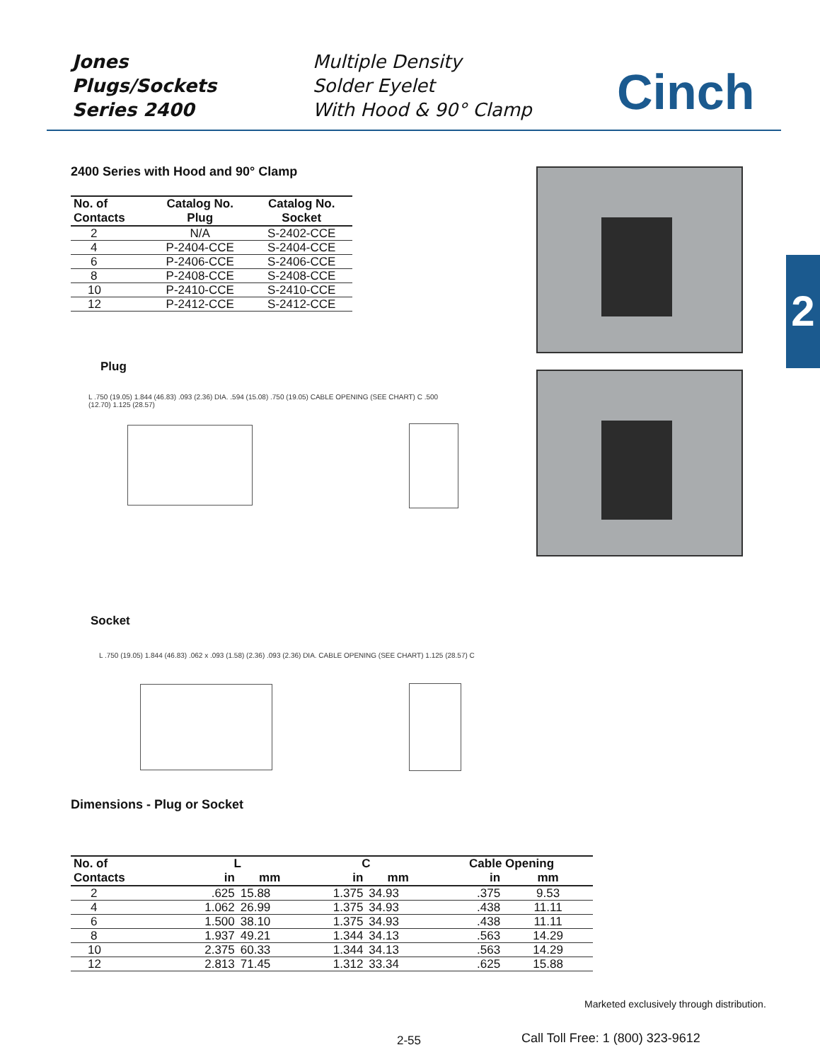Jones
Plugs/Sockets
Series 2400
Multiple Density
Solder Eyelet
With Hood & 90° Clamp
Cinch
2400 Series with Hood and 90° Clamp
| No. of Contacts | Catalog No. Plug | Catalog No. Socket |
| --- | --- | --- |
| 2 | N/A | S-2402-CCE |
| 4 | P-2404-CCE | S-2404-CCE |
| 6 | P-2406-CCE | S-2406-CCE |
| 8 | P-2408-CCE | S-2408-CCE |
| 10 | P-2410-CCE | S-2410-CCE |
| 12 | P-2412-CCE | S-2412-CCE |
2
Plug
L .750 (19.05) 1.844 (46.83) .093 (2.36) DIA. .594 (15.08) .750 (19.05) CABLE OPENING (SEE CHART) C .500 (12.70) 1.125 (28.57)
Socket
L .750 (19.05) 1.844 (46.83) .062 x .093 (1.58) (2.36) .093 (2.36) DIA. CABLE OPENING (SEE CHART) 1.125 (28.57) C
Dimensions - Plug or Socket
| No. of | L | | C | | Cable Opening | |
| --- | --- | --- | --- | --- | --- | --- |
| Contacts | in | mm | in | mm | in | mm |
| 2 | .625 | 15.88 | 1.375 | 34.93 | .375 | 9.53 |
| 4 | 1.062 | 26.99 | 1.375 | 34.93 | .438 | 11.11 |
| 6 | 1.500 | 38.10 | 1.375 | 34.93 | .438 | 11.11 |
| 8 | 1.937 | 49.21 | 1.344 | 34.13 | .563 | 14.29 |
| 10 | 2.375 | 60.33 | 1.344 | 34.13 | .563 | 14.29 |
| 12 | 2.813 | 71.45 | 1.312 | 33.34 | .625 | 15.88 |
Marketed exclusively through distribution.
2-55
Call Toll Free: 1 (800) 323-9612